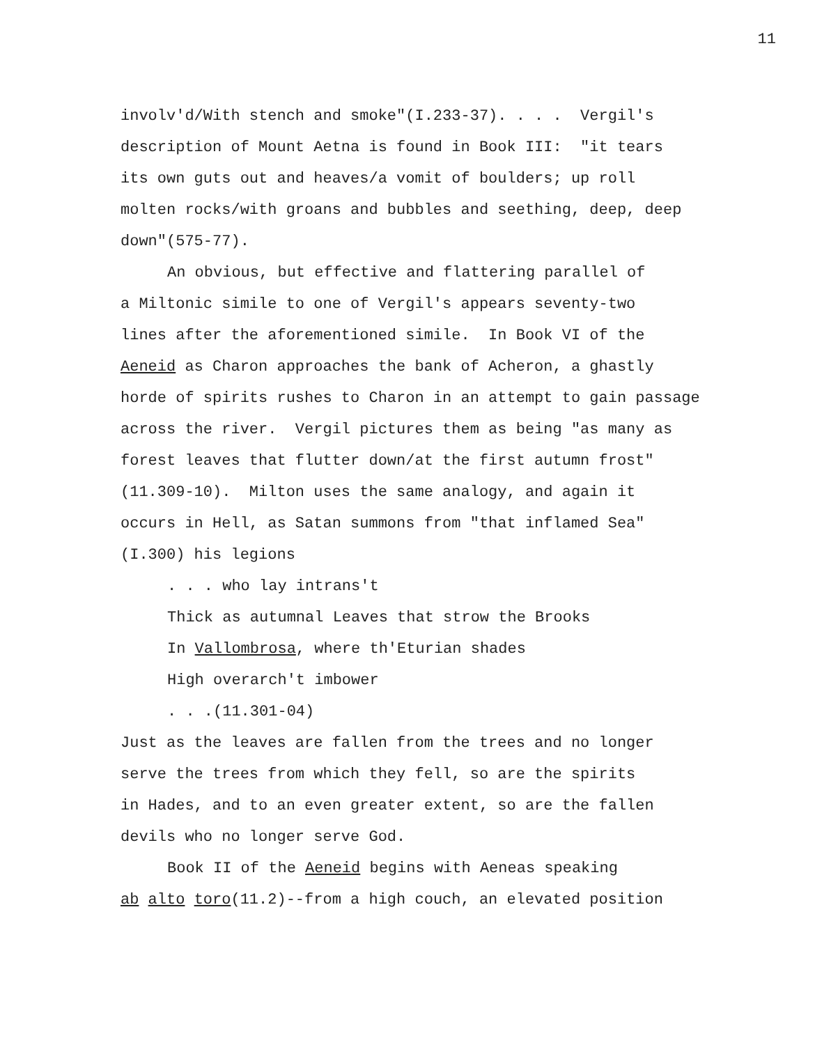11
involv'd/With stench and smoke"(I.233-37). . . . Vergil's description of Mount Aetna is found in Book III: "it tears its own guts out and heaves/a vomit of boulders; up roll molten rocks/with groans and bubbles and seething, deep, deep down"(575-77).
An obvious, but effective and flattering parallel of
a Miltonic simile to one of Vergil's appears seventy-two lines after the aforementioned simile. In Book VI of the Aeneid as Charon approaches the bank of Acheron, a ghastly horde of spirits rushes to Charon in an attempt to gain passage across the river. Vergil pictures them as being "as many as forest leaves that flutter down/at the first autumn frost" (11.309-10). Milton uses the same analogy, and again it occurs in Hell, as Satan summons from "that inflamed Sea" (I.300) his legions
. . . who lay intrans't Thick as autumnal Leaves that strow the Brooks In Vallombrosa, where th'Eturian shades High overarch't imbower . . .(11.301-04)
Just as the leaves are fallen from the trees and no longer serve the trees from which they fell, so are the spirits in Hades, and to an even greater extent, so are the fallen devils who no longer serve God.
Book II of the Aeneid begins with Aeneas speaking
ab alto toro(11.2)--from a high couch, an elevated position